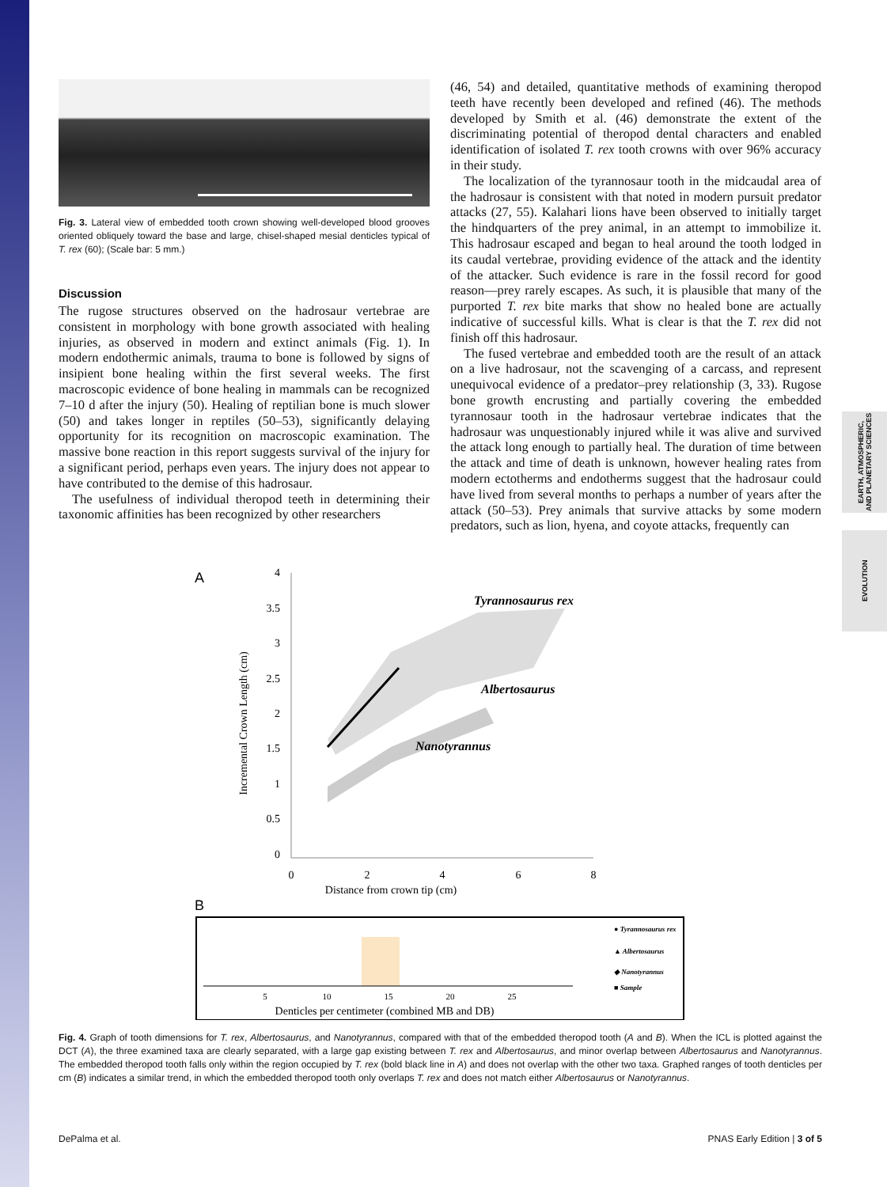EARTH, ATMOSPHERIC,
AND PLANETARY SCIENCES
EVOLUTION
Fig. 3. Lateral view of embedded tooth crown showing well-developed blood grooves oriented obliquely toward the base and large, chisel-shaped mesial denticles typical of T. rex (60); (Scale bar: 5 mm.)
Discussion
The rugose structures observed on the hadrosaur vertebrae are consistent in morphology with bone growth associated with healing injuries, as observed in modern and extinct animals (Fig. 1). In modern endothermic animals, trauma to bone is followed by signs of insipient bone healing within the first several weeks. The first macroscopic evidence of bone healing in mammals can be recognized 7–10 d after the injury (50). Healing of reptilian bone is much slower (50) and takes longer in reptiles (50–53), significantly delaying opportunity for its recognition on macroscopic examination. The massive bone reaction in this report suggests survival of the injury for a significant period, perhaps even years. The injury does not appear to have contributed to the demise of this hadrosaur.
The usefulness of individual theropod teeth in determining their taxonomic affinities has been recognized by other researchers
(46, 54) and detailed, quantitative methods of examining theropod teeth have recently been developed and refined (46). The methods developed by Smith et al. (46) demonstrate the extent of the discriminating potential of theropod dental characters and enabled identification of isolated T. rex tooth crowns with over 96% accuracy in their study.
The localization of the tyrannosaur tooth in the midcaudal area of the hadrosaur is consistent with that noted in modern pursuit predator attacks (27, 55). Kalahari lions have been observed to initially target the hindquarters of the prey animal, in an attempt to immobilize it. This hadrosaur escaped and began to heal around the tooth lodged in its caudal vertebrae, providing evidence of the attack and the identity of the attacker. Such evidence is rare in the fossil record for good reason—prey rarely escapes. As such, it is plausible that many of the purported T. rex bite marks that show no healed bone are actually indicative of successful kills. What is clear is that the T. rex did not finish off this hadrosaur.
The fused vertebrae and embedded tooth are the result of an attack on a live hadrosaur, not the scavenging of a carcass, and represent unequivocal evidence of a predator–prey relationship (3, 33). Rugose bone growth encrusting and partially covering the embedded tyrannosaur tooth in the hadrosaur vertebrae indicates that the hadrosaur was unquestionably injured while it was alive and survived the attack long enough to partially heal. The duration of time between the attack and time of death is unknown, however healing rates from modern ectotherms and endotherms suggest that the hadrosaur could have lived from several months to perhaps a number of years after the attack (50–53). Prey animals that survive attacks by some modern predators, such as lion, hyena, and coyote attacks, frequently can
A
4
3.5
3
2.5
2
1.5
1
0.5
0
0
2
4
6
8
Distance from crown tip (cm)
Incremental Crown Length (cm)
Tyrannosaurus rex
Albertosaurus
Nanotyrannus
B
5
10
15
20
25
Denticles per centimeter (combined MB and DB)
● Tyrannosaurus rex
▲ Albertosaurus
◆ Nanotyrannus
■ Sample
Fig. 4. Graph of tooth dimensions for T. rex, Albertosaurus, and Nanotyrannus, compared with that of the embedded theropod tooth (A and B). When the ICL is plotted against the DCT (A), the three examined taxa are clearly separated, with a large gap existing between T. rex and Albertosaurus, and minor overlap between Albertosaurus and Nanotyrannus. The embedded theropod tooth falls only within the region occupied by T. rex (bold black line in A) and does not overlap with the other two taxa. Graphed ranges of tooth denticles per cm (B) indicates a similar trend, in which the embedded theropod tooth only overlaps T. rex and does not match either Albertosaurus or Nanotyrannus.
DePalma et al. PNAS Early Edition | 3 of 5